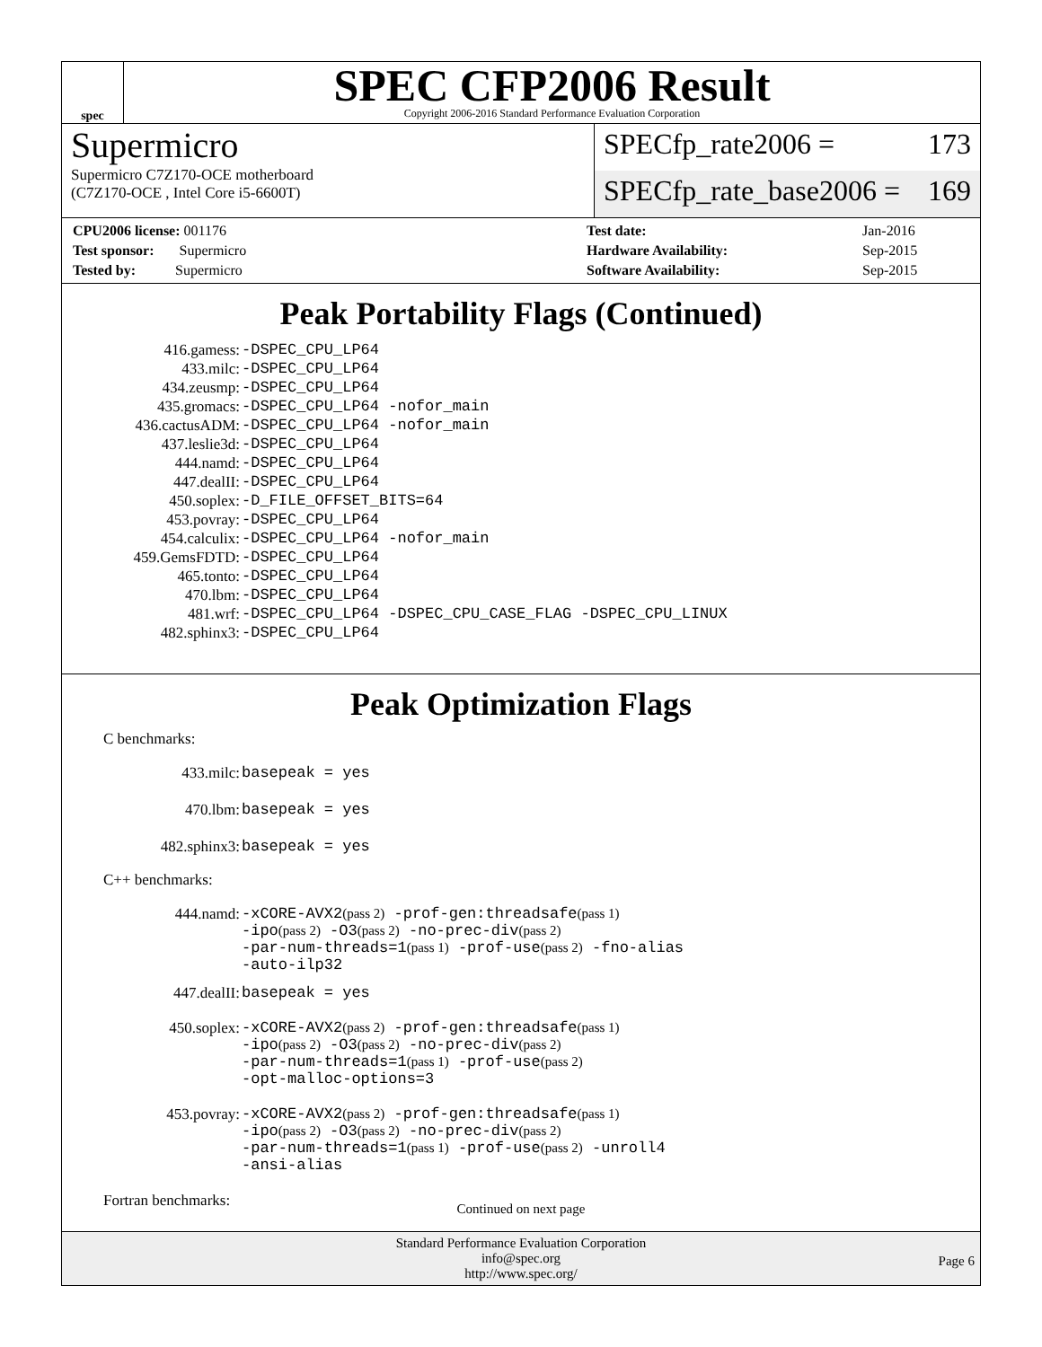spec
SPEC CFP2006 Result
Copyright 2006-2016 Standard Performance Evaluation Corporation
Supermicro
Supermicro C7Z170-OCE motherboard
(C7Z170-OCE , Intel Core i5-6600T)
SPECfp_rate2006 = 173
SPECfp_rate_base2006 = 169
| CPU2006 license: 001176 |
| Test sponsor: Supermicro |
| Tested by: Supermicro |
| Test date: | Jan-2016 |
| Hardware Availability: | Sep-2015 |
| Software Availability: | Sep-2015 |
Peak Portability Flags (Continued)
| 416.gamess: | -DSPEC_CPU_LP64 |
| 433.milc: | -DSPEC_CPU_LP64 |
| 434.zeusmp: | -DSPEC_CPU_LP64 |
| 435.gromacs: | -DSPEC_CPU_LP64 -nofor_main |
| 436.cactusADM: | -DSPEC_CPU_LP64 -nofor_main |
| 437.leslie3d: | -DSPEC_CPU_LP64 |
| 444.namd: | -DSPEC_CPU_LP64 |
| 447.dealII: | -DSPEC_CPU_LP64 |
| 450.soplex: | -D_FILE_OFFSET_BITS=64 |
| 453.povray: | -DSPEC_CPU_LP64 |
| 454.calculix: | -DSPEC_CPU_LP64 -nofor_main |
| 459.GemsFDTD: | -DSPEC_CPU_LP64 |
| 465.tonto: | -DSPEC_CPU_LP64 |
| 470.lbm: | -DSPEC_CPU_LP64 |
| 481.wrf: | -DSPEC_CPU_LP64 -DSPEC_CPU_CASE_FLAG -DSPEC_CPU_LINUX |
| 482.sphinx3: | -DSPEC_CPU_LP64 |
Peak Optimization Flags
C benchmarks:
| 433.milc: | basepeak = yes |
| 470.lbm: | basepeak = yes |
| 482.sphinx3: | basepeak = yes |
C++ benchmarks:
| 444.namd: | -xCORE-AVX2 (pass 2) -prof-gen:threadsafe (pass 1) -ipo (pass 2) -O3 (pass 2) -no-prec-div (pass 2) -par-num-threads=1 (pass 1) -prof-use (pass 2) -fno-alias -auto-ilp32 |
| 447.dealII: | basepeak = yes |
| 450.soplex: | -xCORE-AVX2 (pass 2) -prof-gen:threadsafe (pass 1) -ipo (pass 2) -O3 (pass 2) -no-prec-div (pass 2) -par-num-threads=1 (pass 1) -prof-use (pass 2) -opt-malloc-options=3 |
| 453.povray: | -xCORE-AVX2 (pass 2) -prof-gen:threadsafe (pass 1) -ipo (pass 2) -O3 (pass 2) -no-prec-div (pass 2) -par-num-threads=1 (pass 1) -prof-use (pass 2) -unroll4 -ansi-alias |
Fortran benchmarks:
Continued on next page
Standard Performance Evaluation Corporation
info@spec.org
http://www.spec.org/
Page 6